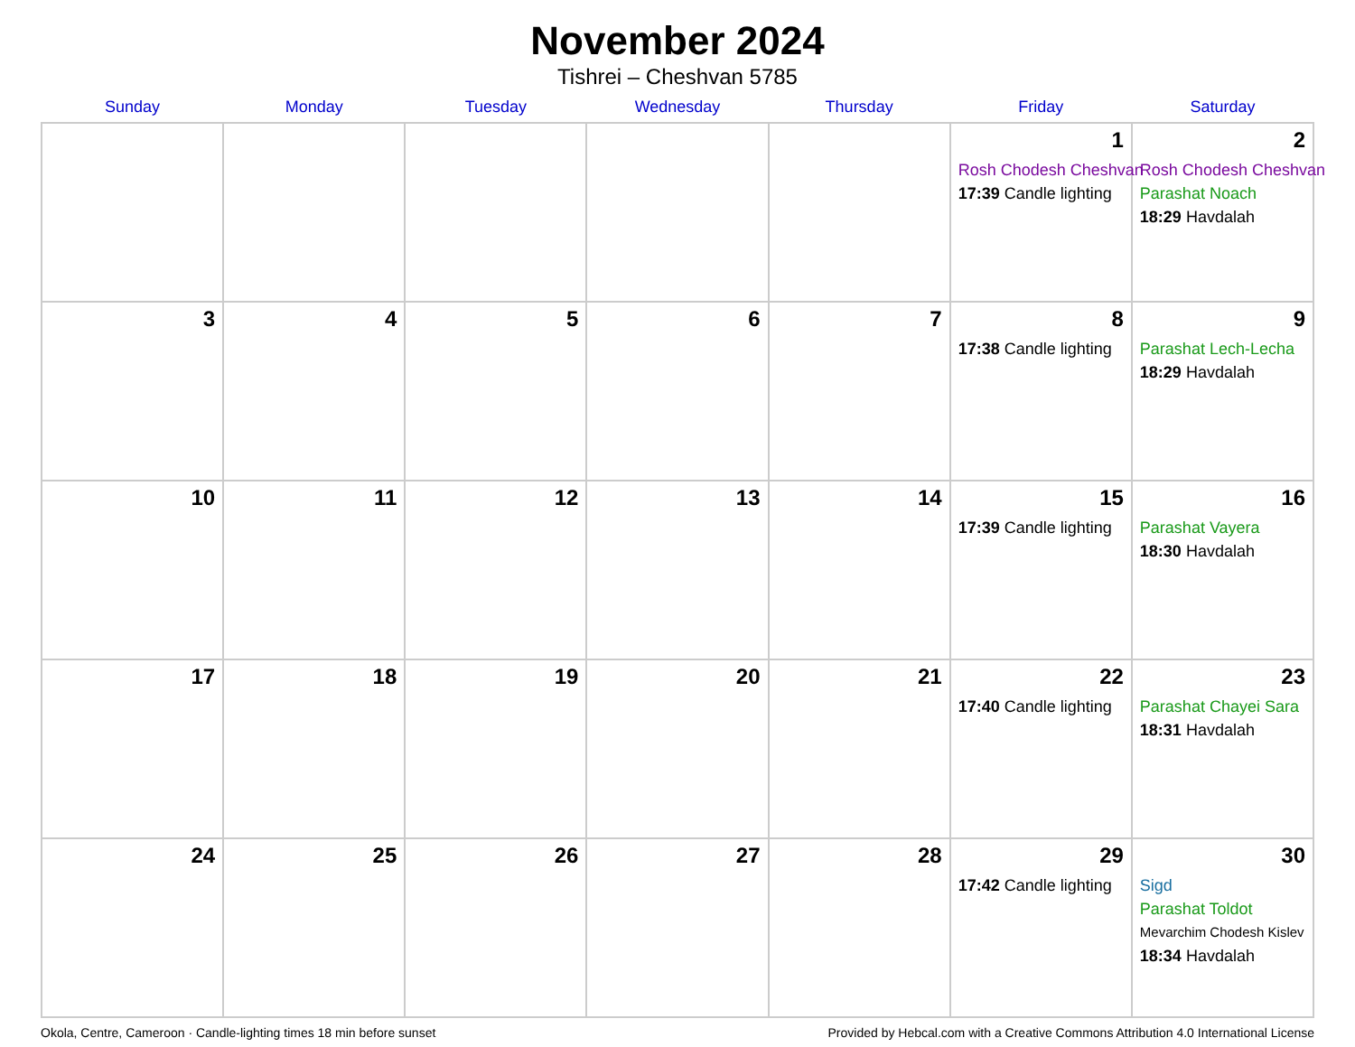November 2024
Tishrei – Cheshvan 5785
| Sunday | Monday | Tuesday | Wednesday | Thursday | Friday | Saturday |
| --- | --- | --- | --- | --- | --- | --- |
| | | | | | 1 Rosh Chodesh Cheshvan 17:39 Candle lighting | 2 Rosh Chodesh Cheshvan Parashat Noach 18:29 Havdalah |
| 3 | 4 | 5 | 6 | 7 | 8 17:38 Candle lighting | 9 Parashat Lech-Lecha 18:29 Havdalah |
| 10 | 11 | 12 | 13 | 14 | 15 17:39 Candle lighting | 16 Parashat Vayera 18:30 Havdalah |
| 17 | 18 | 19 | 20 | 21 | 22 17:40 Candle lighting | 23 Parashat Chayei Sara 18:31 Havdalah |
| 24 | 25 | 26 | 27 | 28 | 29 17:42 Candle lighting | 30 Sigd Parashat Toldot Mevarchim Chodesh Kislev 18:34 Havdalah |
Okola, Centre, Cameroon · Candle-lighting times 18 min before sunset Provided by Hebcal.com with a Creative Commons Attribution 4.0 International License